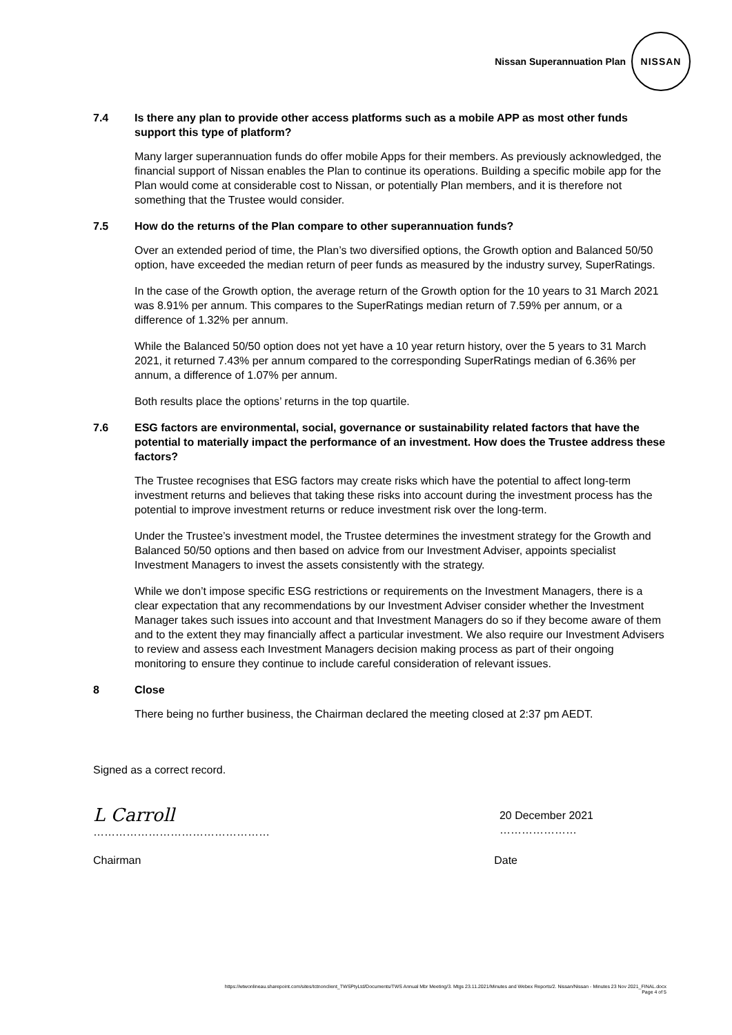Nissan Superannuation Plan NISSAN
7.4 Is there any plan to provide other access platforms such as a mobile APP as most other funds support this type of platform?
Many larger superannuation funds do offer mobile Apps for their members. As previously acknowledged, the financial support of Nissan enables the Plan to continue its operations. Building a specific mobile app for the Plan would come at considerable cost to Nissan, or potentially Plan members, and it is therefore not something that the Trustee would consider.
7.5 How do the returns of the Plan compare to other superannuation funds?
Over an extended period of time, the Plan’s two diversified options, the Growth option and Balanced 50/50 option, have exceeded the median return of peer funds as measured by the industry survey, SuperRatings.
In the case of the Growth option, the average return of the Growth option for the 10 years to 31 March 2021 was 8.91% per annum. This compares to the SuperRatings median return of 7.59% per annum, or a difference of 1.32% per annum.
While the Balanced 50/50 option does not yet have a 10 year return history, over the 5 years to 31 March 2021, it returned 7.43% per annum compared to the corresponding SuperRatings median of 6.36% per annum, a difference of 1.07% per annum.
Both results place the options’ returns in the top quartile.
7.6 ESG factors are environmental, social, governance or sustainability related factors that have the potential to materially impact the performance of an investment. How does the Trustee address these factors?
The Trustee recognises that ESG factors may create risks which have the potential to affect long-term investment returns and believes that taking these risks into account during the investment process has the potential to improve investment returns or reduce investment risk over the long-term.
Under the Trustee’s investment model, the Trustee determines the investment strategy for the Growth and Balanced 50/50 options and then based on advice from our Investment Adviser, appoints specialist Investment Managers to invest the assets consistently with the strategy.
While we don’t impose specific ESG restrictions or requirements on the Investment Managers, there is a clear expectation that any recommendations by our Investment Adviser consider whether the Investment Manager takes such issues into account and that Investment Managers do so if they become aware of them and to the extent they may financially affect a particular investment. We also require our Investment Advisers to review and assess each Investment Managers decision making process as part of their ongoing monitoring to ensure they continue to include careful consideration of relevant issues.
8 Close
There being no further business, the Chairman declared the meeting closed at 2:37 pm AEDT.
Signed as a correct record.
L Carroll
…………………………………………
20 December 2021
…………………
Chairman Date
https://wtwonlineau.sharepoint.com/sites/tctnonclient_TWSPtyLtd/Documents/TWS Annual Mbr Meeting/3. Mtgs 23.11.2021/Minutes and Webex Reports/2. Nissan/Nissan - Minutes 23 Nov 2021_FINAL.docx
Page 4 of 5